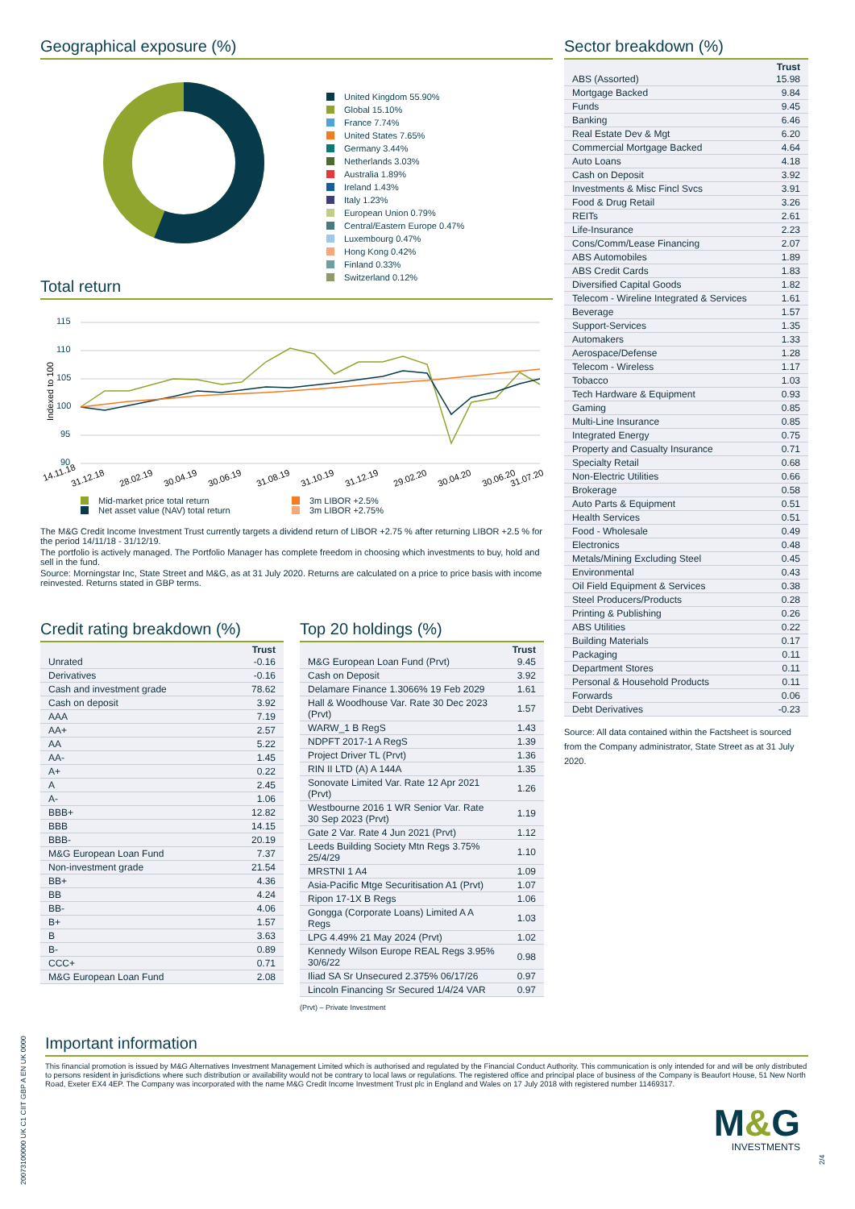Geographical exposure (%)
United Kingdom 55.90%
Global 15.10%
France 7.74%
United States 7.65%
Germany 3.44%
Netherlands 3.03%
Australia 1.89%
Ireland 1.43%
Italy 1.23%
European Union 0.79%
Central/Eastern Europe 0.47%
Luxembourg 0.47%
Hong Kong 0.42%
Finland 0.33%
Switzerland 0.12%
Total return
115
110
105
100
95
90
Indexed to 100
14.11.18
31.12.18
28.02.19
30.04.19
30.06.19
31.08.19
31.10.19
31.12.19
29.02.20
30.04.20
30.06.20
31.07.20
Mid-market price total return
Net asset value (NAV) total return
3m LIBOR +2.5%
3m LIBOR +2.75%
The M&G Credit Income Investment Trust currently targets a dividend return of LIBOR +2.75 % after returning LIBOR +2.5 % for the period 14/11/18 - 31/12/19.
The portfolio is actively managed. The Portfolio Manager has complete freedom in choosing which investments to buy, hold and sell in the fund.
Source: Morningstar Inc, State Street and M&G, as at 31 July 2020. Returns are calculated on a price to price basis with income reinvested. Returns stated in GBP terms.
Credit rating breakdown (%)
| | Trust |
| --- | --- |
| Unrated | -0.16 |
| Derivatives | -0.16 |
| Cash and investment grade | 78.62 |
| Cash on deposit | 3.92 |
| AAA | 7.19 |
| AA+ | 2.57 |
| AA | 5.22 |
| AA- | 1.45 |
| A+ | 0.22 |
| A | 2.45 |
| A- | 1.06 |
| BBB+ | 12.82 |
| BBB | 14.15 |
| BBB- | 20.19 |
| M&G European Loan Fund | 7.37 |
| Non-investment grade | 21.54 |
| BB+ | 4.36 |
| BB | 4.24 |
| BB- | 4.06 |
| B+ | 1.57 |
| B | 3.63 |
| B- | 0.89 |
| CCC+ | 0.71 |
| M&G European Loan Fund | 2.08 |
Top 20 holdings (%)
| | Trust |
| --- | --- |
| M&G European Loan Fund (Prvt) | 9.45 |
| Cash on Deposit | 3.92 |
| Delamare Finance 1.3066% 19 Feb 2029 | 1.61 |
| Hall & Woodhouse Var. Rate 30 Dec 2023 (Prvt) | 1.57 |
| WARW_1 B RegS | 1.43 |
| NDPFT 2017-1 A RegS | 1.39 |
| Project Driver TL (Prvt) | 1.36 |
| RIN II LTD (A) A 144A | 1.35 |
| Sonovate Limited Var. Rate 12 Apr 2021 (Prvt) | 1.26 |
| Westbourne 2016 1 WR Senior Var. Rate 30 Sep 2023 (Prvt) | 1.19 |
| Gate 2 Var. Rate 4 Jun 2021 (Prvt) | 1.12 |
| Leeds Building Society Mtn Regs 3.75% 25/4/29 | 1.10 |
| MRSTNI 1 A4 | 1.09 |
| Asia-Pacific Mtge Securitisation A1 (Prvt) | 1.07 |
| Ripon 17-1X B Regs | 1.06 |
| Gongga (Corporate Loans) Limited A A Regs | 1.03 |
| LPG 4.49% 21 May 2024 (Prvt) | 1.02 |
| Kennedy Wilson Europe REAL Regs 3.95% 30/6/22 | 0.98 |
| Iliad SA Sr Unsecured 2.375% 06/17/26 | 0.97 |
| Lincoln Financing Sr Secured 1/4/24 VAR | 0.97 |
(Prvt) – Private Investment
Sector breakdown (%)
| | Trust |
| --- | --- |
| ABS (Assorted) | 15.98 |
| Mortgage Backed | 9.84 |
| Funds | 9.45 |
| Banking | 6.46 |
| Real Estate Dev & Mgt | 6.20 |
| Commercial Mortgage Backed | 4.64 |
| Auto Loans | 4.18 |
| Cash on Deposit | 3.92 |
| Investments & Misc Fincl Svcs | 3.91 |
| Food & Drug Retail | 3.26 |
| REITs | 2.61 |
| Life-Insurance | 2.23 |
| Cons/Comm/Lease Financing | 2.07 |
| ABS Automobiles | 1.89 |
| ABS Credit Cards | 1.83 |
| Diversified Capital Goods | 1.82 |
| Telecom - Wireline Integrated & Services | 1.61 |
| Beverage | 1.57 |
| Support-Services | 1.35 |
| Automakers | 1.33 |
| Aerospace/Defense | 1.28 |
| Telecom - Wireless | 1.17 |
| Tobacco | 1.03 |
| Tech Hardware & Equipment | 0.93 |
| Gaming | 0.85 |
| Multi-Line Insurance | 0.85 |
| Integrated Energy | 0.75 |
| Property and Casualty Insurance | 0.71 |
| Specialty Retail | 0.68 |
| Non-Electric Utilities | 0.66 |
| Brokerage | 0.58 |
| Auto Parts & Equipment | 0.51 |
| Health Services | 0.51 |
| Food - Wholesale | 0.49 |
| Electronics | 0.48 |
| Metals/Mining Excluding Steel | 0.45 |
| Environmental | 0.43 |
| Oil Field Equipment & Services | 0.38 |
| Steel Producers/Products | 0.28 |
| Printing & Publishing | 0.26 |
| ABS Utilities | 0.22 |
| Building Materials | 0.17 |
| Packaging | 0.11 |
| Department Stores | 0.11 |
| Personal & Household Products | 0.11 |
| Forwards | 0.06 |
| Debt Derivatives | -0.23 |
Source: All data contained within the Factsheet is sourced from the Company administrator, State Street as at 31 July 2020.
Important information
This financial promotion is issued by M&G Alternatives Investment Management Limited which is authorised and regulated by the Financial Conduct Authority. This communication is only intended for and will be only distributed to persons resident in jurisdictions where such distribution or availability would not be contrary to local laws or regulations. The registered office and principal place of business of the Company is Beaufort House, 51 New North Road, Exeter EX4 4EP. The Company was incorporated with the name M&G Credit Income Investment Trust plc in England and Wales on 17 July 2018 with registered number 11469317.
M&G
INVESTMENTS
20073100000 UK C1 CIIT GBP A EN UK 0000
2/4